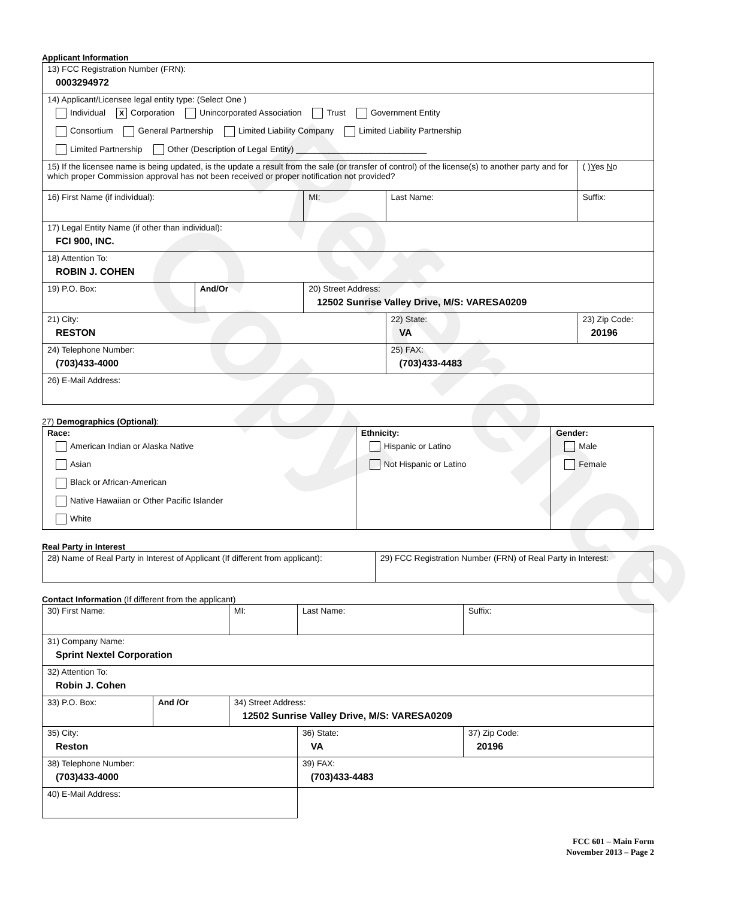Reference Copy
Applicant Information
| 13) FCC Registration Number (FRN): 0003294972 | | | | |
| 14) Applicant/Licensee legal entity type: (Select One ) Individual X Corporation Unincorporated Association Trust Government Entity Consortium General Partnership Limited Liability Company Limited Liability Partnership Limited Partnership Other (Description of Legal Entity) ____________________________ | | | | |
| 15) If the licensee name is being updated, is the update a result from the sale (or transfer of control) of the license(s) to another party and for which proper Commission approval has not been received or proper notification not provided? | | | | ( ) Y es N o |
| 16) First Name (if individual): | | MI: | Last Name: | Suffix: |
| 17) Legal Entity Name (if other than individual): FCI 900, INC. | | | | |
| 18) Attention To: ROBIN J. COHEN | | | | |
| 19) P.O. Box: | And/Or | 20) Street Address: 12502 Sunrise Valley Drive, M/S: VARESA0209 | | |
| 21) City: RESTON | | | 22) State: VA | 23) Zip Code: 20196 |
| 24) Telephone Number: (703)433-4000 | | | 25) FAX: (703)433-4483 | |
| 26) E-Mail Address: | | | | |
27) Demographics (Optional):
| Race: American Indian or Alaska Native Asian Black or African-American Native Hawaiian or Other Pacific Islander White | Ethnicity: Hispanic or Latino Not Hispanic or Latino | Gender: Male Female |
Real Party in Interest
| 28) Name of Real Party in Interest of Applicant (If different from applicant): | 29) FCC Registration Number (FRN) of Real Party in Interest: |
Contact Information (If different from the applicant)
| 30) First Name: | | MI: | Last Name: | Suffix: |
| 31) Company Name: Sprint Nextel Corporation | | | | |
| 32) Attention To: Robin J. Cohen | | | | |
| 33) P.O. Box: | And /Or | 34) Street Address: 12502 Sunrise Valley Drive, M/S: VARESA0209 | | |
| 35) City: Reston | | | 36) State: VA | 37) Zip Code: 20196 |
| 38) Telephone Number: (703)433-4000 | | | 39) FAX: (703)433-4483 | |
| 40) E-Mail Address: | | | | |
FCC 601 – Main Form
November 2013 – Page 2